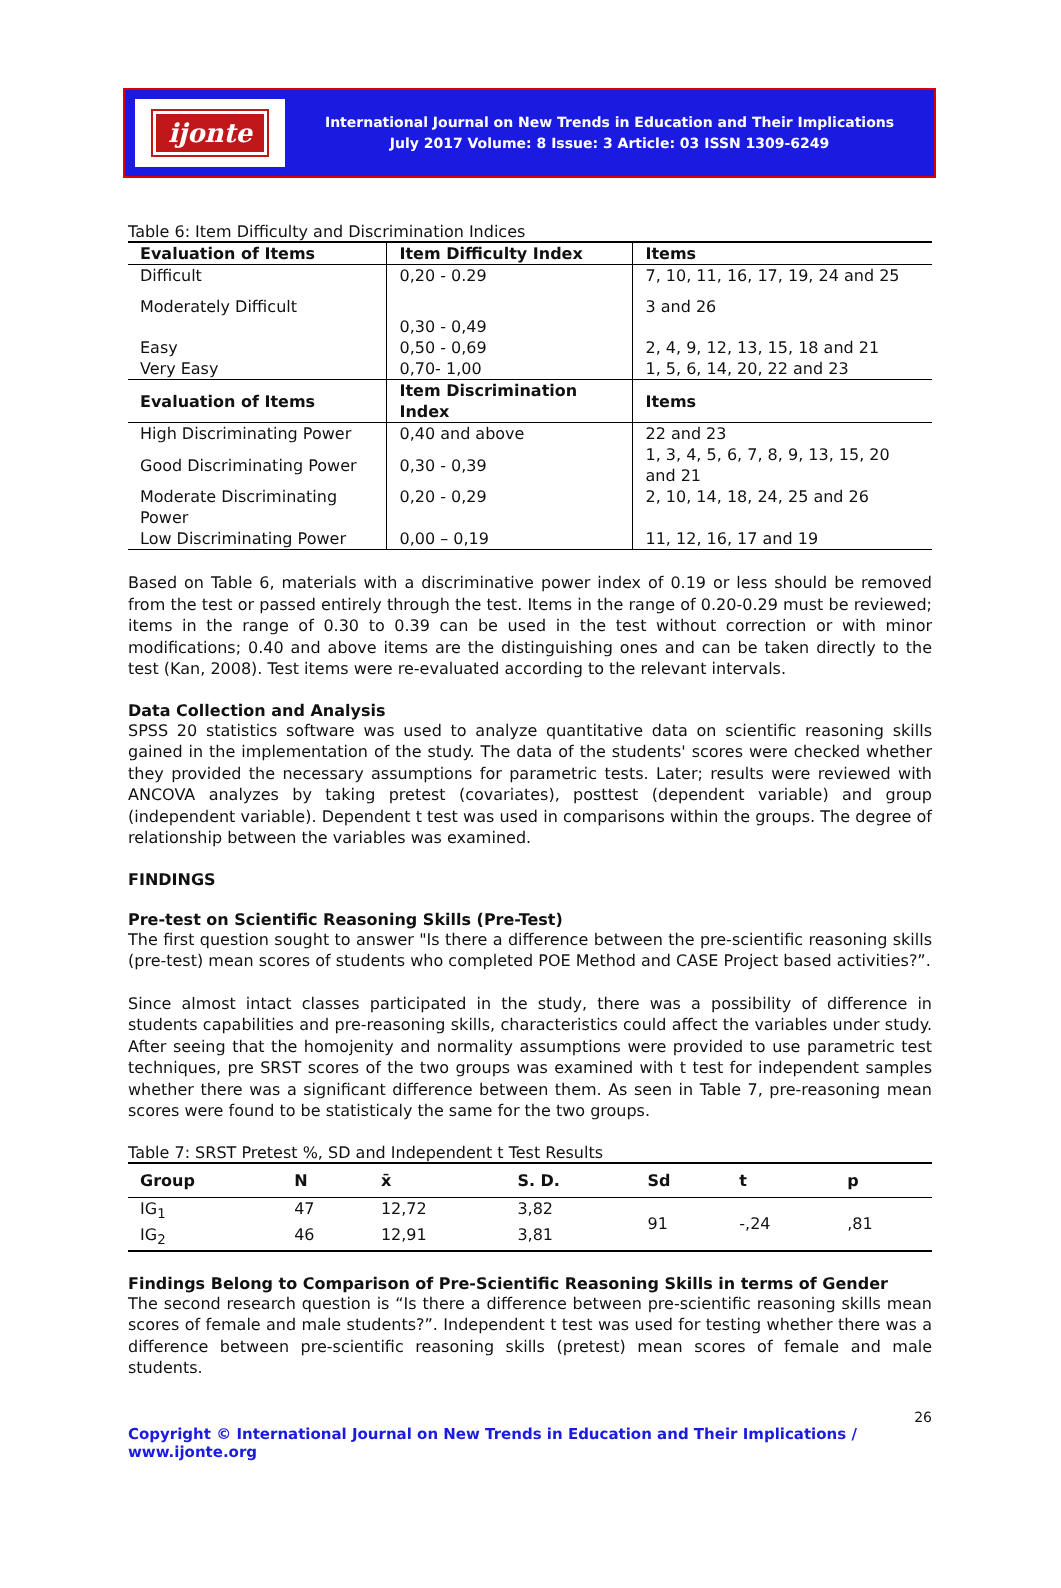ijonte
International Journal on New Trends in Education and Their Implications
July 2017 Volume: 8 Issue: 3 Article: 03 ISSN 1309-6249
Table 6: Item Difficulty and Discrimination Indices
| Evaluation of Items | Item Difficulty Index | Items |
| --- | --- | --- |
| Difficult | 0,20 - 0.29 | 7, 10, 11, 16, 17, 19, 24 and 25 |
| Moderately Difficult | 0,30 - 0,49 | 3 and 26 |
| Easy | 0,50 - 0,69 | 2, 4, 9, 12, 13, 15, 18 and 21 |
| Very Easy | 0,70- 1,00 | 1, 5, 6, 14, 20, 22 and 23 |
| Evaluation of Items | Item Discrimination Index | Items |
| High Discriminating Power | 0,40 and above | 22 and 23 |
| Good Discriminating Power | 0,30 - 0,39 | 1, 3, 4, 5, 6, 7, 8, 9, 13, 15, 20 and 21 |
| Moderate Discriminating Power | 0,20 - 0,29 | 2, 10, 14, 18, 24, 25 and 26 |
| Low Discriminating Power | 0,00 – 0,19 | 11, 12, 16, 17 and 19 |
Based on Table 6, materials with a discriminative power index of 0.19 or less should be removed from the test or passed entirely through the test. Items in the range of 0.20-0.29 must be reviewed; items in the range of 0.30 to 0.39 can be used in the test without correction or with minor modifications; 0.40 and above items are the distinguishing ones and can be taken directly to the test (Kan, 2008). Test items were re-evaluated according to the relevant intervals.
Data Collection and Analysis
SPSS 20 statistics software was used to analyze quantitative data on scientific reasoning skills gained in the implementation of the study. The data of the students' scores were checked whether they provided the necessary assumptions for parametric tests. Later; results were reviewed with ANCOVA analyzes by taking pretest (covariates), posttest (dependent variable) and group (independent variable). Dependent t test was used in comparisons within the groups. The degree of relationship between the variables was examined.
FINDINGS
Pre-test on Scientific Reasoning Skills (Pre-Test)
The first question sought to answer "Is there a difference between the pre-scientific reasoning skills (pre-test) mean scores of students who completed POE Method and CASE Project based activities?”.
Since almost intact classes participated in the study, there was a possibility of difference in students capabilities and pre-reasoning skills, characteristics could affect the variables under study. After seeing that the homojenity and normality assumptions were provided to use parametric test techniques, pre SRST scores of the two groups was examined with t test for independent samples whether there was a significant difference between them. As seen in Table 7, pre-reasoning mean scores were found to be statisticaly the same for the two groups.
Table 7: SRST Pretest %, SD and Independent t Test Results
| Group | N | x̄ | S. D. | Sd | t | p |
| --- | --- | --- | --- | --- | --- | --- |
| IG<sub>1</sub> | 47 | 12,72 | 3,82 | 91 | -,24 | ,81 |
| IG<sub>2</sub> | 46 | 12,91 | 3,81 | | | |
Findings Belong to Comparison of Pre-Scientific Reasoning Skills in terms of Gender
The second research question is “Is there a difference between pre-scientific reasoning skills mean scores of female and male students?”. Independent t test was used for testing whether there was a difference between pre-scientific reasoning skills (pretest) mean scores of female and male students.
26
Copyright © International Journal on New Trends in Education and Their Implications / www.ijonte.org